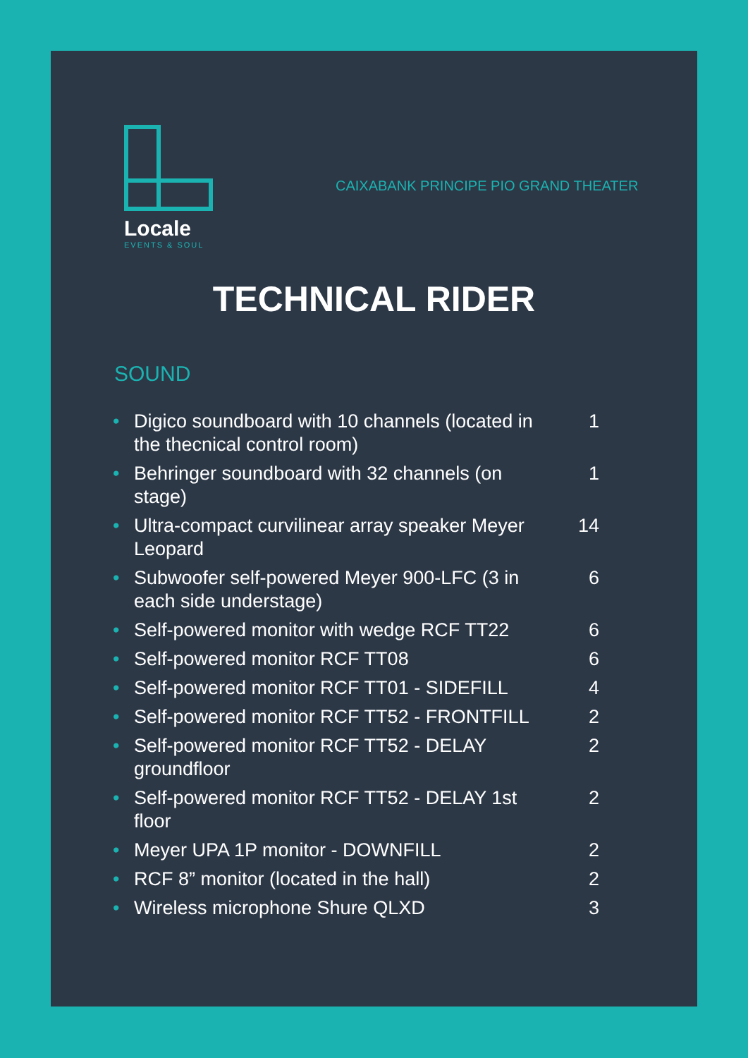Locale
EVENTS & SOUL
CAIXABANK PRINCIPE PIO GRAND THEATER
TECHNICAL RIDER
SOUND
| • | Digico soundboard with 10 channels (located in the thecnical control room) | 1 |
| • | Behringer soundboard with 32 channels (on stage) | 1 |
| • | Ultra-compact curvilinear array speaker Meyer Leopard | 14 |
| • | Subwoofer self-powered Meyer 900-LFC (3 in each side understage) | 6 |
| • | Self-powered monitor with wedge RCF TT22 | 6 |
| • | Self-powered monitor RCF TT08 | 6 |
| • | Self-powered monitor RCF TT01 - SIDEFILL | 4 |
| • | Self-powered monitor RCF TT52 - FRONTFILL | 2 |
| • | Self-powered monitor RCF TT52 - DELAY groundfloor | 2 |
| • | Self-powered monitor RCF TT52 - DELAY 1st floor | 2 |
| • | Meyer UPA 1P monitor - DOWNFILL | 2 |
| • | RCF 8” monitor (located in the hall) | 2 |
| • | Wireless microphone Shure QLXD | 3 |